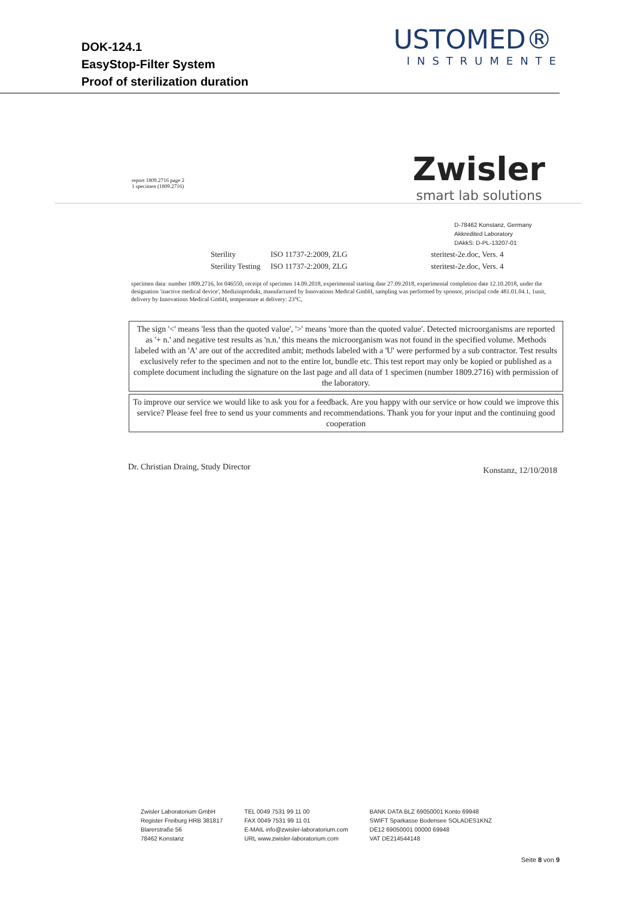DOK-124.1
EasyStop-Filter System
Proof of sterilization duration
USTOMED®
INSTRUMENTE
report 1809.2716 page 2
1 specimen (1809.2716)
Zwisler
smart lab solutions
D-78462 Konstanz, Germany
Akkredited Laboratory
DAkkS: D-PL-13207-01
Sterility ISO 11737-2:2009, ZLG steritest-2e.doc, Vers. 4
Sterility Testing ISO 11737-2:2009, ZLG steritest-2e.doc, Vers. 4
specimen data: number 1809.2716, lot 046550, receipt of specimen 14.09.2018, experimental starting date 27.09.2018, experimental completion date 12.10.2018, under the designation 'inactive medical device', Medizinprodukt, manufactured by Innovations Medical GmbH, sampling was performed by sponsor, principal code 481.01.04.1, 1unit, delivery by Innovations Medical GmbH, temperature at delivery: 23°C,
The sign '<' means 'less than the quoted value', '>' means 'more than the quoted value'. Detected microorganisms are reported as '+ n.' and negative test results as 'n.n.' this means the microorganism was not found in the specified volume. Methods labeled with an 'A' are out of the accredited ambit; methods labeled with a 'U' were performed by a sub contractor. Test results exclusively refer to the specimen and not to the entire lot, bundle etc. This test report may only be kopied or published as a complete document including the signature on the last page and all data of 1 specimen (number 1809.2716) with permission of the laboratory.
To improve our service we would like to ask you for a feedback. Are you happy with our service or how could we improve this service? Please feel free to send us your comments and recommendations. Thank you for your input and the continuing good cooperation
Dr. Christian Draing, Study Director
Konstanz, 12/10/2018
Zwisler Laboratorium GmbH
Register Freiburg HRB 381817
Blarerstraße 56
78462 Konstanz
TEL 0049 7531 99 11 00
FAX 0049 7531 99 11 01
E-MAIL info@zwisler-laboratorium.com
URL www.zwisler-laboratorium.com
BANK DATA BLZ 69050001 Konto 69948
SWIFT Sparkasse Bodensee SOLADES1KNZ
DE12 69050001 00000 69948
VAT DE214544148
Seite 8 von 9